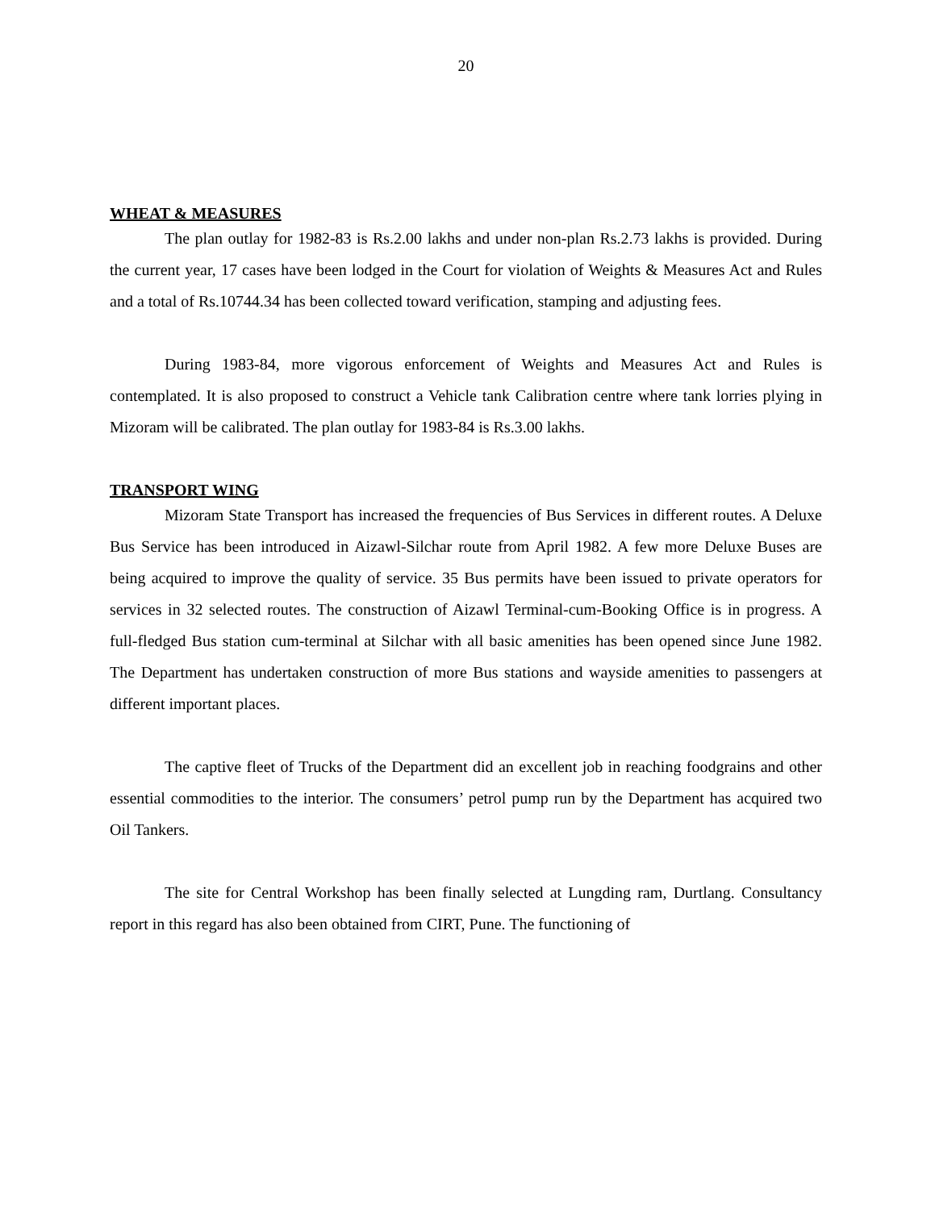20
WHEAT & MEASURES
The plan outlay for 1982-83 is Rs.2.00 lakhs and under non-plan Rs.2.73 lakhs is provided. During the current year, 17 cases have been lodged in the Court for violation of Weights & Measures Act and Rules and a total of Rs.10744.34 has been collected toward verification, stamping and adjusting fees.
During 1983-84, more vigorous enforcement of Weights and Measures Act and Rules is contemplated. It is also proposed to construct a Vehicle tank Calibration centre where tank lorries plying in Mizoram will be calibrated. The plan outlay for 1983-84 is Rs.3.00 lakhs.
TRANSPORT WING
Mizoram State Transport has increased the frequencies of Bus Services in different routes. A Deluxe Bus Service has been introduced in Aizawl-Silchar route from April 1982. A few more Deluxe Buses are being acquired to improve the quality of service. 35 Bus permits have been issued to private operators for services in 32 selected routes. The construction of Aizawl Terminal-cum-Booking Office is in progress. A full-fledged Bus station cum-terminal at Silchar with all basic amenities has been opened since June 1982. The Department has undertaken construction of more Bus stations and wayside amenities to passengers at different important places.
The captive fleet of Trucks of the Department did an excellent job in reaching foodgrains and other essential commodities to the interior. The consumers’ petrol pump run by the Department has acquired two Oil Tankers.
The site for Central Workshop has been finally selected at Lungding ram, Durtlang. Consultancy report in this regard has also been obtained from CIRT, Pune. The functioning of